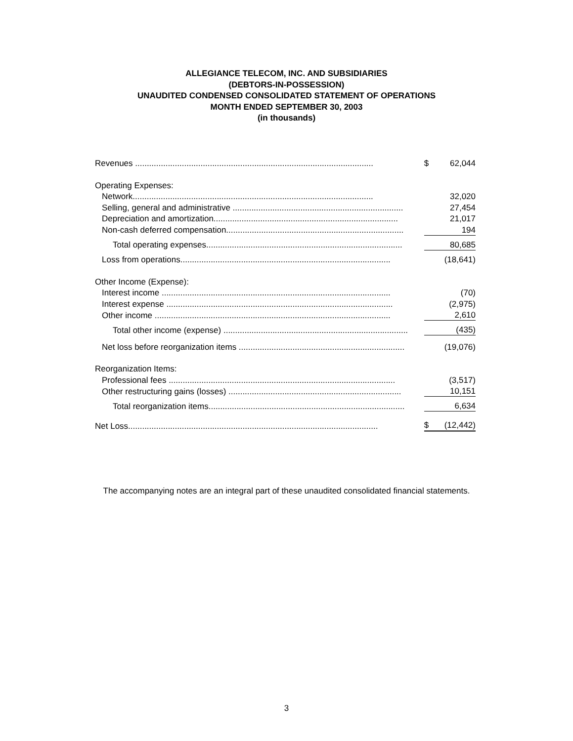ALLEGIANCE TELECOM, INC. AND SUBSIDIARIES
(DEBTORS-IN-POSSESSION)
UNAUDITED CONDENSED CONSOLIDATED STATEMENT OF OPERATIONS
MONTH ENDED SEPTEMBER 30, 2003
(in thousands)
| Revenues ...................................................................................................... | $ | 62,044 |
| Operating Expenses: | | |
| Network....................................................................................................... | | 32,020 |
| Selling, general and administrative ......................................................................... | | 27,454 |
| Depreciation and amortization............................................................................... | | 21,017 |
| Non-cash deferred compensation............................................................................ | | 194 |
| Total operating expenses.................................................................................... | | 80,685 |
| Loss from operations.......................................................................................... | | (18,641) |
| Other Income (Expense): | | |
| Interest income .................................................................................................. | | (70) |
| Interest expense ................................................................................................. | | (2,975) |
| Other income ..................................................................................................... | | 2,610 |
| Total other income (expense) ............................................................................... | | (435) |
| Net loss before reorganization items ....................................................................... | | (19,076) |
| Reorganization Items: | | |
| Professional fees ................................................................................................. | | (3,517) |
| Other restructuring gains (losses) .......................................................................... | | 10,151 |
| Total reorganization items.................................................................................... | | 6,634 |
| Net Loss........................................................................................................... | $ | (12,442) |
The accompanying notes are an integral part of these unaudited consolidated financial statements.
3